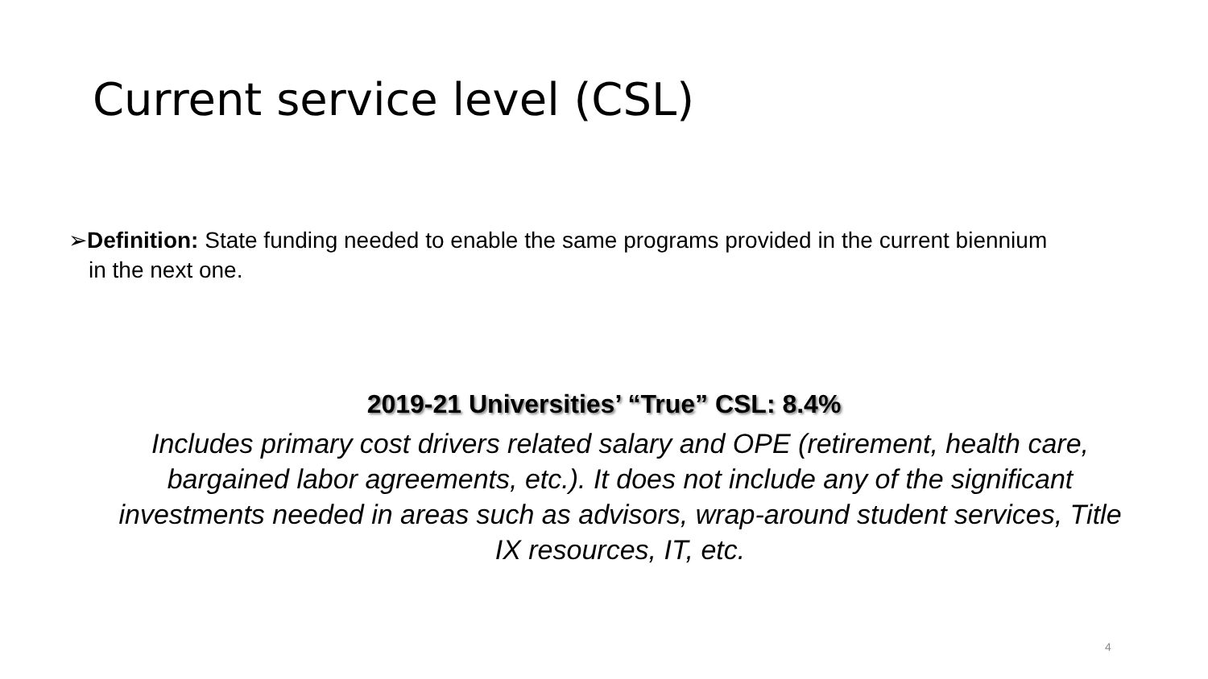Current service level (CSL)
➢Definition: State funding needed to enable the same programs provided in the current biennium in the next one.
2019-21 Universities’ “True” CSL: 8.4%
Includes primary cost drivers related salary and OPE (retirement, health care, bargained labor agreements, etc.). It does not include any of the significant investments needed in areas such as advisors, wrap-around student services, Title IX resources, IT, etc.
4